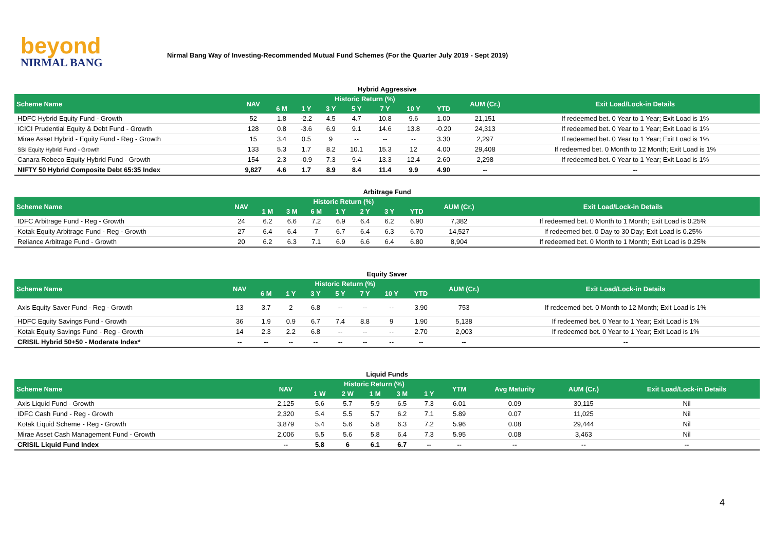beyond
NIRMAL BANG
Nirmal Bang Way of Investing-Recommended Mutual Fund Schemes (For the Quarter July 2019 - Sept 2019)
Hybrid Aggressive
| Scheme Name | NAV | Historic Return (%) | | | | | | | AUM (Cr.) | Exit Load/Lock-in Details |
| --- | --- | --- | --- | --- | --- | --- | --- | --- | --- | --- |
| | | 6 M | 1 Y | 3 Y | 5 Y | 7 Y | 10 Y | YTD | | |
| HDFC Hybrid Equity Fund - Growth | 52 | 1.8 | -2.2 | 4.5 | 4.7 | 10.8 | 9.6 | 1.00 | 21,151 | If redeemed bet. 0 Year to 1 Year; Exit Load is 1% |
| ICICI Prudential Equity & Debt Fund - Growth | 128 | 0.8 | -3.6 | 6.9 | 9.1 | 14.6 | 13.8 | -0.20 | 24,313 | If redeemed bet. 0 Year to 1 Year; Exit Load is 1% |
| Mirae Asset Hybrid - Equity Fund - Reg - Growth | 15 | 3.4 | 0.5 | 9 | -- | -- | -- | 3.30 | 2,297 | If redeemed bet. 0 Year to 1 Year; Exit Load is 1% |
| SBI Equity Hybrid Fund - Growth | 133 | 5.3 | 1.7 | 8.2 | 10.1 | 15.3 | 12 | 4.00 | 29,408 | If redeemed bet. 0 Month to 12 Month; Exit Load is 1% |
| Canara Robeco Equity Hybrid Fund - Growth | 154 | 2.3 | -0.9 | 7.3 | 9.4 | 13.3 | 12.4 | 2.60 | 2,298 | If redeemed bet. 0 Year to 1 Year; Exit Load is 1% |
| NIFTY 50 Hybrid Composite Debt 65:35 Index | 9,827 | 4.6 | 1.7 | 8.9 | 8.4 | 11.4 | 9.9 | 4.90 | -- | -- |
Arbitrage Fund
| Scheme Name | NAV | Historic Return (%) | | | | | | | AUM (Cr.) | Exit Load/Lock-in Details |
| --- | --- | --- | --- | --- | --- | --- | --- | --- | --- | --- |
| | | 1 M | 3 M | 6 M | 1 Y | 2 Y | 3 Y | YTD | | |
| IDFC Arbitrage Fund - Reg - Growth | 24 | 6.2 | 6.6 | 7.2 | 6.9 | 6.4 | 6.2 | 6.90 | 7,382 | If redeemed bet. 0 Month to 1 Month; Exit Load is 0.25% |
| Kotak Equity Arbitrage Fund - Reg - Growth | 27 | 6.4 | 6.4 | 7 | 6.7 | 6.4 | 6.3 | 6.70 | 14,527 | If redeemed bet. 0 Day to 30 Day; Exit Load is 0.25% |
| Reliance Arbitrage Fund - Growth | 20 | 6.2 | 6.3 | 7.1 | 6.9 | 6.6 | 6.4 | 6.80 | 8,904 | If redeemed bet. 0 Month to 1 Month; Exit Load is 0.25% |
Equity Saver
| Scheme Name | NAV | Historic Return (%) | | | | | | | AUM (Cr.) | Exit Load/Lock-in Details |
| --- | --- | --- | --- | --- | --- | --- | --- | --- | --- | --- |
| | | 6 M | 1 Y | 3 Y | 5 Y | 7 Y | 10 Y | YTD | | |
| Axis Equity Saver Fund - Reg - Growth | 13 | 3.7 | 2 | 6.8 | -- | -- | -- | 3.90 | 753 | If redeemed bet. 0 Month to 12 Month; Exit Load is 1% |
| HDFC Equity Savings Fund - Growth | 36 | 1.9 | 0.9 | 6.7 | 7.4 | 8.8 | 9 | 1.90 | 5,138 | If redeemed bet. 0 Year to 1 Year; Exit Load is 1% |
| Kotak Equity Savings Fund - Reg - Growth | 14 | 2.3 | 2.2 | 6.8 | -- | -- | -- | 2.70 | 2,003 | If redeemed bet. 0 Year to 1 Year; Exit Load is 1% |
| CRISIL Hybrid 50+50 - Moderate Index* | -- | -- | -- | -- | -- | -- | -- | -- | -- | -- |
Liquid Funds
| Scheme Name | NAV | Historic Return (%) | | | | | YTM | Avg Maturity | AUM (Cr.) | Exit Load/Lock-in Details |
| --- | --- | --- | --- | --- | --- | --- | --- | --- | --- | --- |
| | | 1 W | 2 W | 1 M | 3 M | 1 Y | | | | |
| Axis Liquid Fund - Growth | 2,125 | 5.6 | 5.7 | 5.9 | 6.5 | 7.3 | 6.01 | 0.09 | 30,115 | Nil |
| IDFC Cash Fund - Reg - Growth | 2,320 | 5.4 | 5.5 | 5.7 | 6.2 | 7.1 | 5.89 | 0.07 | 11,025 | Nil |
| Kotak Liquid Scheme - Reg - Growth | 3,879 | 5.4 | 5.6 | 5.8 | 6.3 | 7.2 | 5.96 | 0.08 | 29,444 | Nil |
| Mirae Asset Cash Management Fund - Growth | 2,006 | 5.5 | 5.6 | 5.8 | 6.4 | 7.3 | 5.95 | 0.08 | 3,463 | Nil |
| CRISIL Liquid Fund Index | -- | 5.8 | 6 | 6.1 | 6.7 | -- | -- | -- | -- | -- |
4